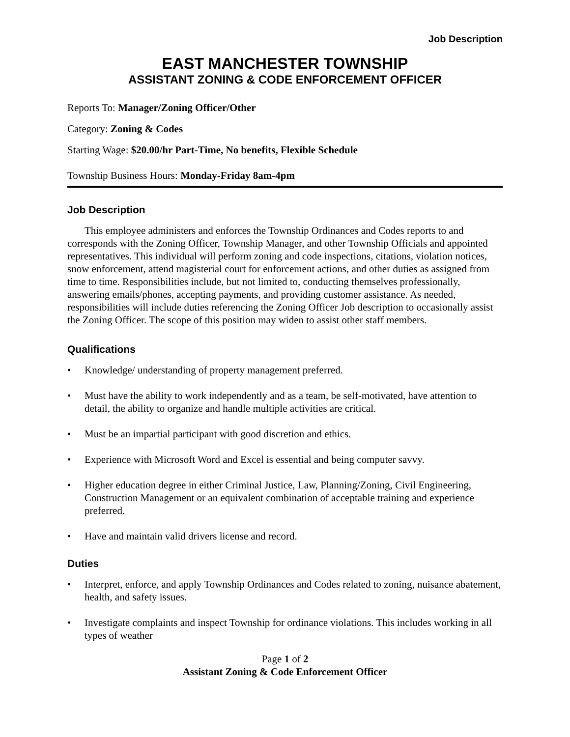Job Description
EAST MANCHESTER TOWNSHIP
ASSISTANT ZONING & CODE ENFORCEMENT OFFICER
Reports To: Manager/Zoning Officer/Other
Category: Zoning & Codes
Starting Wage: $20.00/hr Part-Time, No benefits, Flexible Schedule
Township Business Hours: Monday-Friday 8am-4pm
Job Description
This employee administers and enforces the Township Ordinances and Codes reports to and corresponds with the Zoning Officer, Township Manager, and other Township Officials and appointed representatives. This individual will perform zoning and code inspections, citations, violation notices, snow enforcement, attend magisterial court for enforcement actions, and other duties as assigned from time to time. Responsibilities include, but not limited to, conducting themselves professionally, answering emails/phones, accepting payments, and providing customer assistance. As needed, responsibilities will include duties referencing the Zoning Officer Job description to occasionally assist the Zoning Officer. The scope of this position may widen to assist other staff members.
Qualifications
• Knowledge/ understanding of property management preferred.
• Must have the ability to work independently and as a team, be self-motivated, have attention to detail, the ability to organize and handle multiple activities are critical.
• Must be an impartial participant with good discretion and ethics.
• Experience with Microsoft Word and Excel is essential and being computer savvy.
• Higher education degree in either Criminal Justice, Law, Planning/Zoning, Civil Engineering, Construction Management or an equivalent combination of acceptable training and experience preferred.
• Have and maintain valid drivers license and record.
Duties
• Interpret, enforce, and apply Township Ordinances and Codes related to zoning, nuisance abatement, health, and safety issues.
• Investigate complaints and inspect Township for ordinance violations. This includes working in all types of weather
Page 1 of 2
Assistant Zoning & Code Enforcement Officer